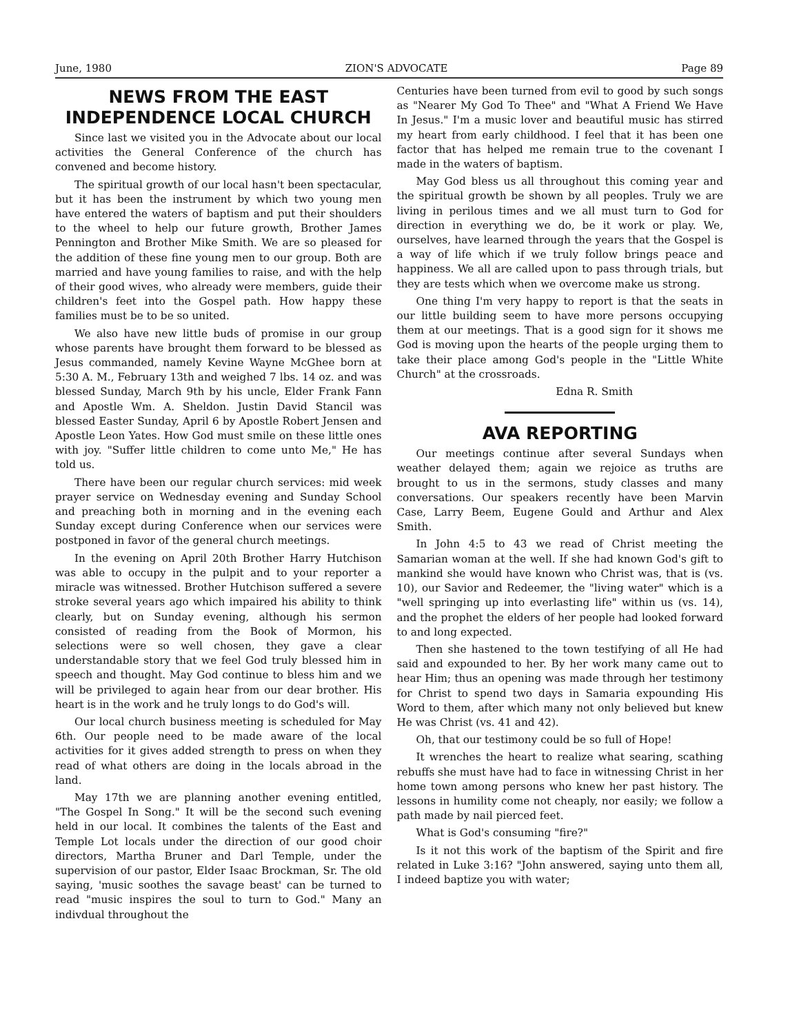June, 1980 ZION'S ADVOCATE Page 89
NEWS FROM THE EAST INDEPENDENCE LOCAL CHURCH
Since last we visited you in the Advocate about our local activities the General Conference of the church has convened and become history.
The spiritual growth of our local hasn't been spectacular, but it has been the instrument by which two young men have entered the waters of baptism and put their shoulders to the wheel to help our future growth, Brother James Pennington and Brother Mike Smith. We are so pleased for the addition of these fine young men to our group. Both are married and have young families to raise, and with the help of their good wives, who already were members, guide their children's feet into the Gospel path. How happy these families must be to be so united.
We also have new little buds of promise in our group whose parents have brought them forward to be blessed as Jesus commanded, namely Kevine Wayne McGhee born at 5:30 A. M., February 13th and weighed 7 lbs. 14 oz. and was blessed Sunday, March 9th by his uncle, Elder Frank Fann and Apostle Wm. A. Sheldon. Justin David Stancil was blessed Easter Sunday, April 6 by Apostle Robert Jensen and Apostle Leon Yates. How God must smile on these little ones with joy. "Suffer little children to come unto Me," He has told us.
There have been our regular church services: mid week prayer service on Wednesday evening and Sunday School and preaching both in morning and in the evening each Sunday except during Conference when our services were postponed in favor of the general church meetings.
In the evening on April 20th Brother Harry Hutchison was able to occupy in the pulpit and to your reporter a miracle was witnessed. Brother Hutchison suffered a severe stroke several years ago which impaired his ability to think clearly, but on Sunday evening, although his sermon consisted of reading from the Book of Mormon, his selections were so well chosen, they gave a clear understandable story that we feel God truly blessed him in speech and thought. May God continue to bless him and we will be privileged to again hear from our dear brother. His heart is in the work and he truly longs to do God's will.
Our local church business meeting is scheduled for May 6th. Our people need to be made aware of the local activities for it gives added strength to press on when they read of what others are doing in the locals abroad in the land.
May 17th we are planning another evening entitled, "The Gospel In Song." It will be the second such evening held in our local. It combines the talents of the East and Temple Lot locals under the direction of our good choir directors, Martha Bruner and Darl Temple, under the supervision of our pastor, Elder Isaac Brockman, Sr. The old saying, 'music soothes the savage beast' can be turned to read "music inspires the soul to turn to God." Many an indivdual throughout the
Centuries have been turned from evil to good by such songs as "Nearer My God To Thee" and "What A Friend We Have In Jesus." I'm a music lover and beautiful music has stirred my heart from early childhood. I feel that it has been one factor that has helped me remain true to the covenant I made in the waters of baptism.
May God bless us all throughout this coming year and the spiritual growth be shown by all peoples. Truly we are living in perilous times and we all must turn to God for direction in everything we do, be it work or play. We, ourselves, have learned through the years that the Gospel is a way of life which if we truly follow brings peace and happiness. We all are called upon to pass through trials, but they are tests which when we overcome make us strong.
One thing I'm very happy to report is that the seats in our little building seem to have more persons occupying them at our meetings. That is a good sign for it shows me God is moving upon the hearts of the people urging them to take their place among God's people in the "Little White Church" at the crossroads.
Edna R. Smith
AVA REPORTING
Our meetings continue after several Sundays when weather delayed them; again we rejoice as truths are brought to us in the sermons, study classes and many conversations. Our speakers recently have been Marvin Case, Larry Beem, Eugene Gould and Arthur and Alex Smith.
In John 4:5 to 43 we read of Christ meeting the Samarian woman at the well. If she had known God's gift to mankind she would have known who Christ was, that is (vs. 10), our Savior and Redeemer, the "living water" which is a "well springing up into everlasting life" within us (vs. 14), and the prophet the elders of her people had looked forward to and long expected.
Then she hastened to the town testifying of all He had said and expounded to her. By her work many came out to hear Him; thus an opening was made through her testimony for Christ to spend two days in Samaria expounding His Word to them, after which many not only believed but knew He was Christ (vs. 41 and 42).
Oh, that our testimony could be so full of Hope!
It wrenches the heart to realize what searing, scathing rebuffs she must have had to face in witnessing Christ in her home town among persons who knew her past history. The lessons in humility come not cheaply, nor easily; we follow a path made by nail pierced feet.
What is God's consuming "fire?"
Is it not this work of the baptism of the Spirit and fire related in Luke 3:16? "John answered, saying unto them all, I indeed baptize you with water;